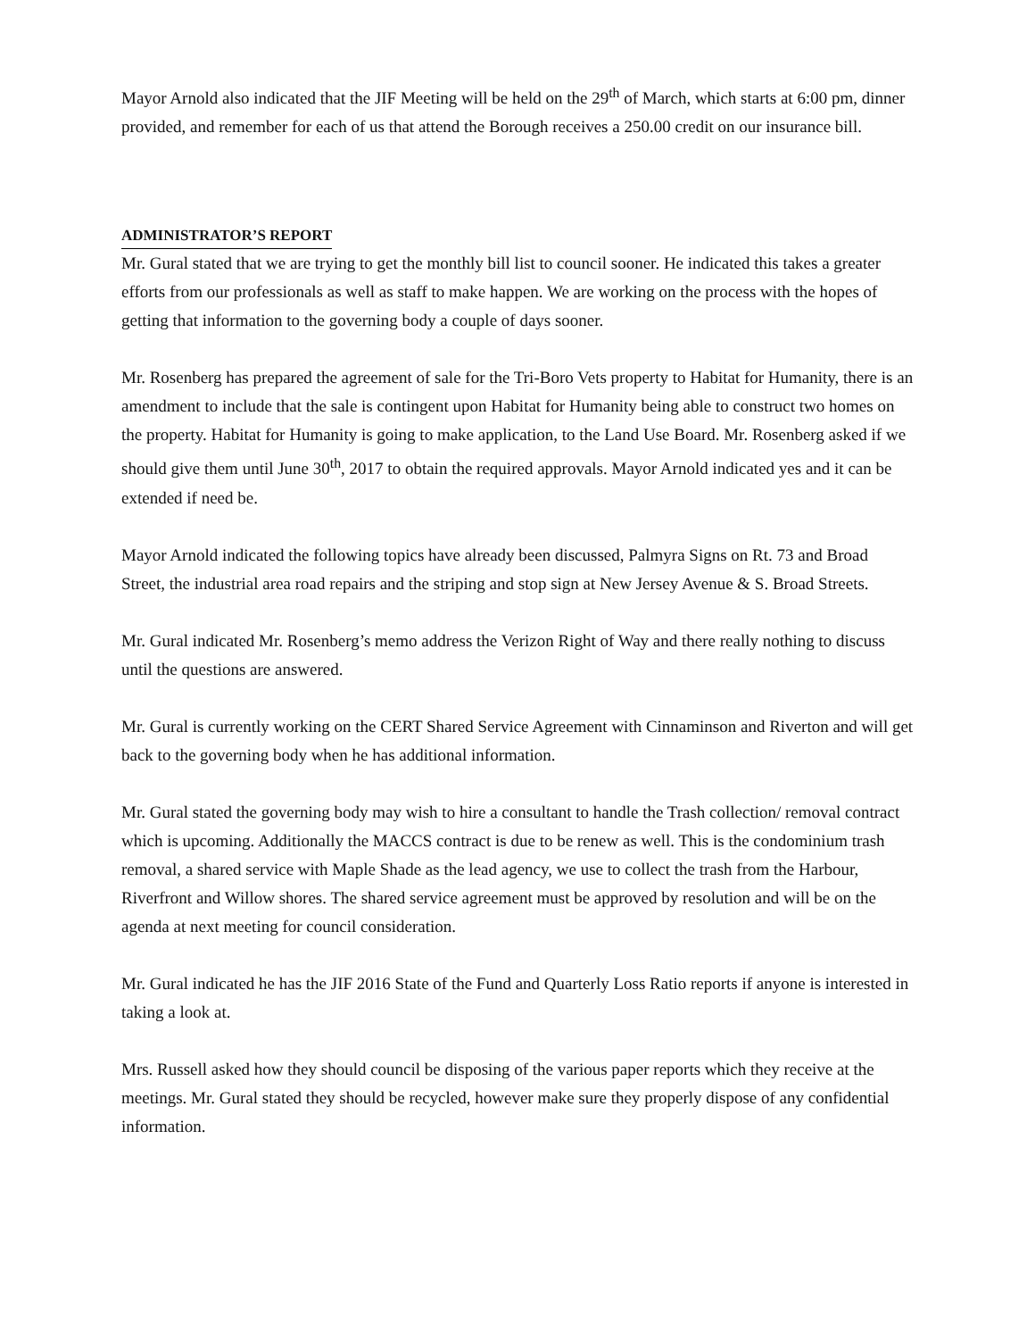Mayor Arnold also indicated that the JIF Meeting will be held on the 29<sup>th</sup> of March, which starts at 6:00 pm, dinner provided, and remember for each of us that attend the Borough receives a 250.00 credit on our insurance bill.
ADMINISTRATOR’S REPORT
Mr. Gural stated that we are trying to get the monthly bill list to council sooner. He indicated this takes a greater efforts from our professionals as well as staff to make happen. We are working on the process with the hopes of getting that information to the governing body a couple of days sooner.
Mr. Rosenberg has prepared the agreement of sale for the Tri-Boro Vets property to Habitat for Humanity, there is an amendment to include that the sale is contingent upon Habitat for Humanity being able to construct two homes on the property. Habitat for Humanity is going to make application, to the Land Use Board. Mr. Rosenberg asked if we should give them until June 30<sup>th</sup>, 2017 to obtain the required approvals. Mayor Arnold indicated yes and it can be extended if need be.
Mayor Arnold indicated the following topics have already been discussed, Palmyra Signs on Rt. 73 and Broad Street, the industrial area road repairs and the striping and stop sign at New Jersey Avenue & S. Broad Streets.
Mr. Gural indicated Mr. Rosenberg’s memo address the Verizon Right of Way and there really nothing to discuss until the questions are answered.
Mr. Gural is currently working on the CERT Shared Service Agreement with Cinnaminson and Riverton and will get back to the governing body when he has additional information.
Mr. Gural stated the governing body may wish to hire a consultant to handle the Trash collection/ removal contract which is upcoming. Additionally the MACCS contract is due to be renew as well. This is the condominium trash removal, a shared service with Maple Shade as the lead agency, we use to collect the trash from the Harbour, Riverfront and Willow shores. The shared service agreement must be approved by resolution and will be on the agenda at next meeting for council consideration.
Mr. Gural indicated he has the JIF 2016 State of the Fund and Quarterly Loss Ratio reports if anyone is interested in taking a look at.
Mrs. Russell asked how they should council be disposing of the various paper reports which they receive at the meetings. Mr. Gural stated they should be recycled, however make sure they properly dispose of any confidential information.